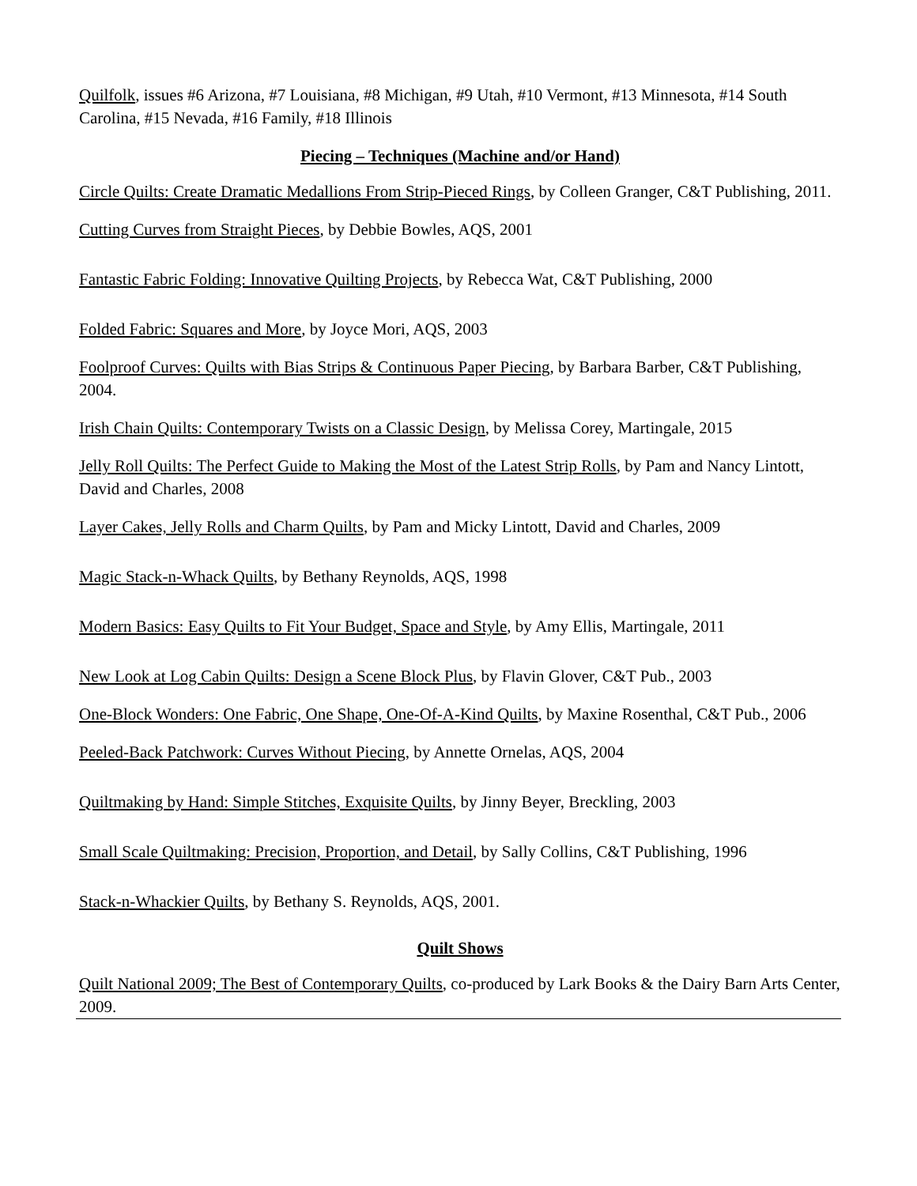Quilfolk, issues #6 Arizona, #7 Louisiana, #8 Michigan, #9 Utah, #10 Vermont, #13 Minnesota, #14 South Carolina, #15 Nevada, #16 Family, #18 Illinois
Piecing – Techniques (Machine and/or Hand)
Circle Quilts: Create Dramatic Medallions From Strip-Pieced Rings, by Colleen Granger, C&T Publishing, 2011.
Cutting Curves from Straight Pieces, by Debbie Bowles, AQS, 2001
Fantastic Fabric Folding: Innovative Quilting Projects, by Rebecca Wat, C&T Publishing, 2000
Folded Fabric: Squares and More, by Joyce Mori, AQS, 2003
Foolproof Curves: Quilts with Bias Strips & Continuous Paper Piecing, by Barbara Barber, C&T Publishing, 2004.
Irish Chain Quilts: Contemporary Twists on a Classic Design, by Melissa Corey, Martingale, 2015
Jelly Roll Quilts: The Perfect Guide to Making the Most of the Latest Strip Rolls, by Pam and Nancy Lintott, David and Charles, 2008
Layer Cakes, Jelly Rolls and Charm Quilts, by Pam and Micky Lintott, David and Charles, 2009
Magic Stack-n-Whack Quilts, by Bethany Reynolds, AQS, 1998
Modern Basics: Easy Quilts to Fit Your Budget, Space and Style, by Amy Ellis, Martingale, 2011
New Look at Log Cabin Quilts: Design a Scene Block Plus, by Flavin Glover, C&T Pub., 2003
One-Block Wonders: One Fabric, One Shape, One-Of-A-Kind Quilts, by Maxine Rosenthal, C&T Pub., 2006
Peeled-Back Patchwork: Curves Without Piecing, by Annette Ornelas, AQS, 2004
Quiltmaking by Hand: Simple Stitches, Exquisite Quilts, by Jinny Beyer, Breckling, 2003
Small Scale Quiltmaking: Precision, Proportion, and Detail, by Sally Collins, C&T Publishing, 1996
Stack-n-Whackier Quilts, by Bethany S. Reynolds, AQS, 2001.
Quilt Shows
Quilt National 2009; The Best of Contemporary Quilts, co-produced by Lark Books & the Dairy Barn Arts Center, 2009.